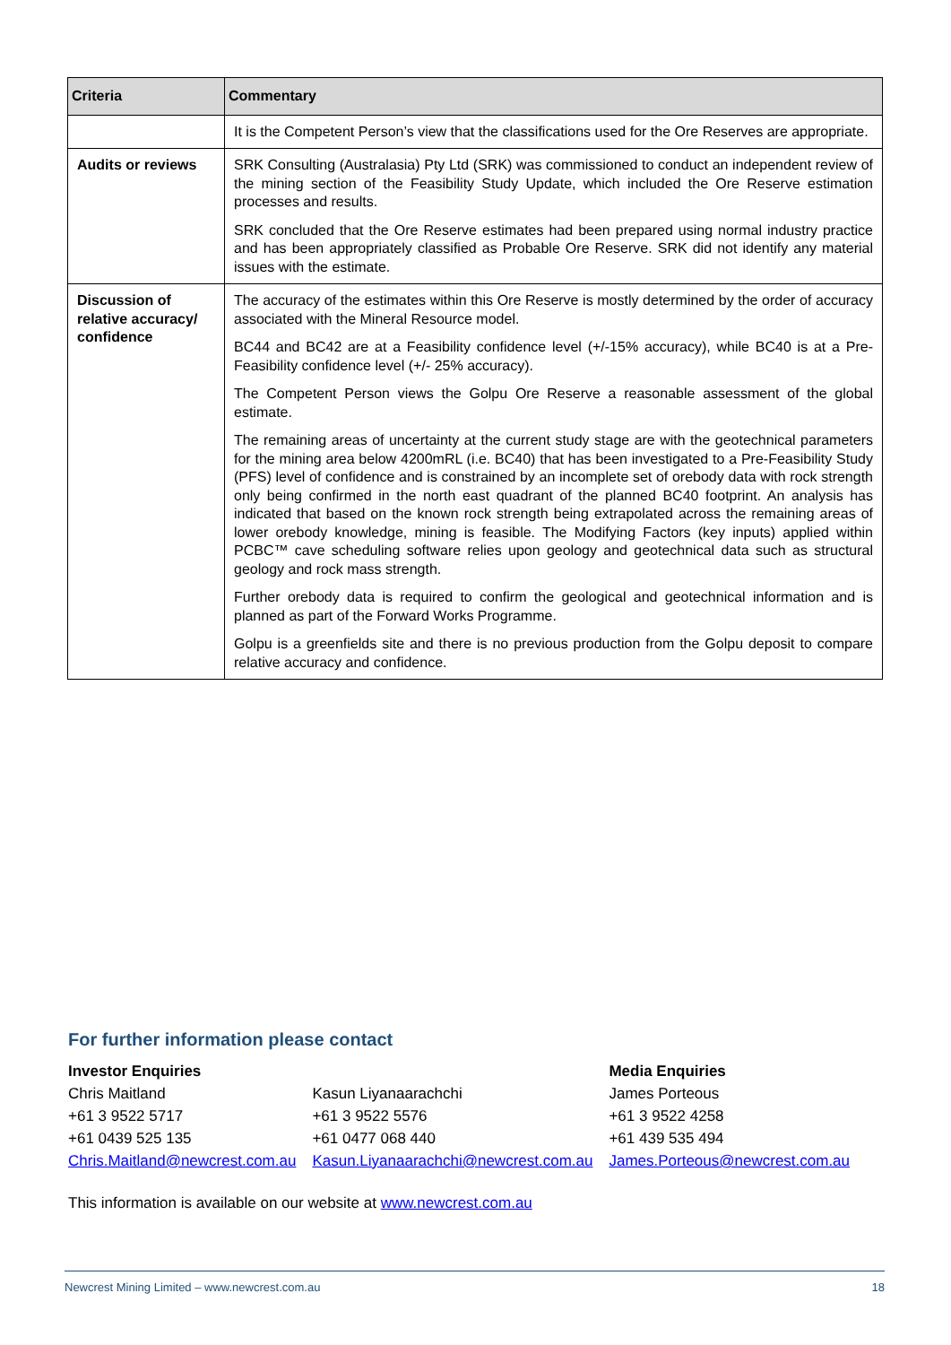| Criteria | Commentary |
| --- | --- |
| | It is the Competent Person’s view that the classifications used for the Ore Reserves are appropriate. |
| Audits or reviews | SRK Consulting (Australasia) Pty Ltd (SRK) was commissioned to conduct an independent review of the mining section of the Feasibility Study Update, which included the Ore Reserve estimation processes and results. SRK concluded that the Ore Reserve estimates had been prepared using normal industry practice and has been appropriately classified as Probable Ore Reserve. SRK did not identify any material issues with the estimate. |
| Discussion of relative accuracy/ confidence | The accuracy of the estimates within this Ore Reserve is mostly determined by the order of accuracy associated with the Mineral Resource model. BC44 and BC42 are at a Feasibility confidence level (+/-15% accuracy), while BC40 is at a Pre-Feasibility confidence level (+/- 25% accuracy). The Competent Person views the Golpu Ore Reserve a reasonable assessment of the global estimate. The remaining areas of uncertainty at the current study stage are with the geotechnical parameters for the mining area below 4200mRL (i.e. BC40) that has been investigated to a Pre-Feasibility Study (PFS) level of confidence and is constrained by an incomplete set of orebody data with rock strength only being confirmed in the north east quadrant of the planned BC40 footprint. An analysis has indicated that based on the known rock strength being extrapolated across the remaining areas of lower orebody knowledge, mining is feasible. The Modifying Factors (key inputs) applied within PCBC™ cave scheduling software relies upon geology and geotechnical data such as structural geology and rock mass strength. Further orebody data is required to confirm the geological and geotechnical information and is planned as part of the Forward Works Programme. Golpu is a greenfields site and there is no previous production from the Golpu deposit to compare relative accuracy and confidence. |
For further information please contact
| Investor Enquiries | | Media Enquiries |
| Chris Maitland | Kasun Liyanaarachchi | James Porteous |
| +61 3 9522 5717 | +61 3 9522 5576 | +61 3 9522 4258 |
| +61 0439 525 135 | +61 0477 068 440 | +61 439 535 494 |
| Chris.Maitland@newcrest.com.au | Kasun.Liyanaarachchi@newcrest.com.au | James.Porteous@newcrest.com.au |
This information is available on our website at www.newcrest.com.au
Newcrest Mining Limited – www.newcrest.com.au 18